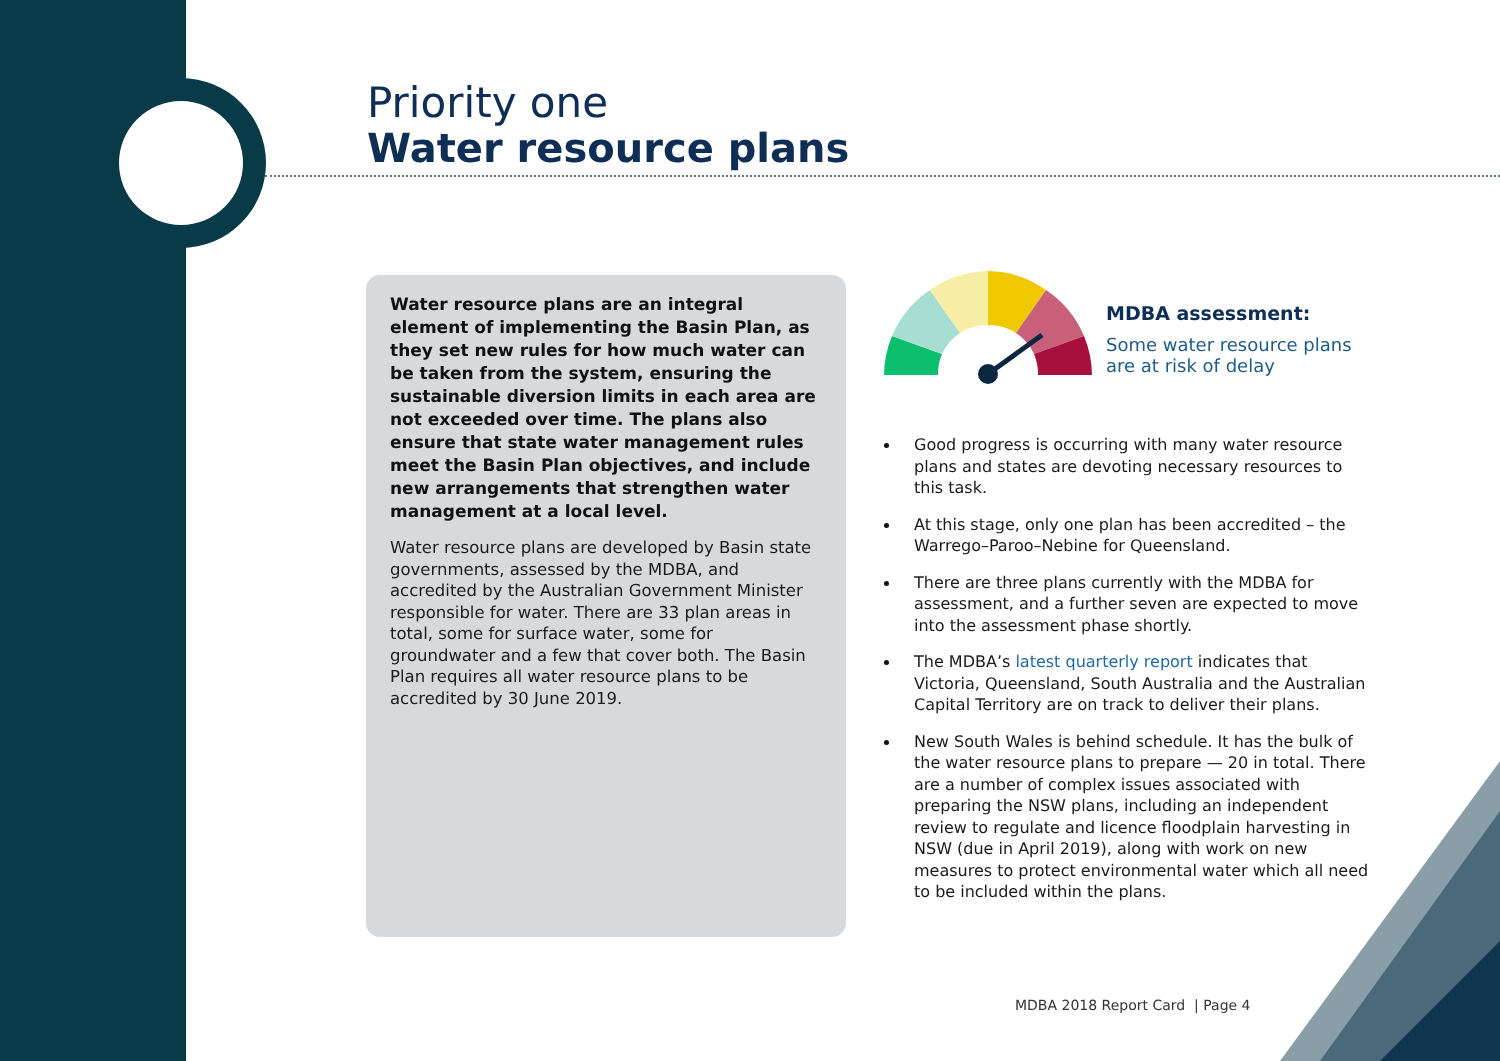Priority one
Water resource plans
Water resource plans are an integral element of implementing the Basin Plan, as they set new rules for how much water can be taken from the system, ensuring the sustainable diversion limits in each area are not exceeded over time. The plans also ensure that state water management rules meet the Basin Plan objectives, and include new arrangements that strengthen water management at a local level.
Water resource plans are developed by Basin state governments, assessed by the MDBA, and accredited by the Australian Government Minister responsible for water. There are 33 plan areas in total, some for surface water, some for groundwater and a few that cover both. The Basin Plan requires all water resource plans to be accredited by 30 June 2019.
MDBA assessment:
Some water resource plans
are at risk of delay
Good progress is occurring with many water resource plans and states are devoting necessary resources to this task.
At this stage, only one plan has been accredited – the Warrego–Paroo–Nebine for Queensland.
There are three plans currently with the MDBA for assessment, and a further seven are expected to move into the assessment phase shortly.
The MDBA’s latest quarterly report indicates that Victoria, Queensland, South Australia and the Australian Capital Territory are on track to deliver their plans.
New South Wales is behind schedule. It has the bulk of the water resource plans to prepare — 20 in total. There are a number of complex issues associated with preparing the NSW plans, including an independent review to regulate and licence floodplain harvesting in NSW (due in April 2019), along with work on new measures to protect environmental water which all need to be included within the plans.
MDBA 2018 Report Card | Page 4